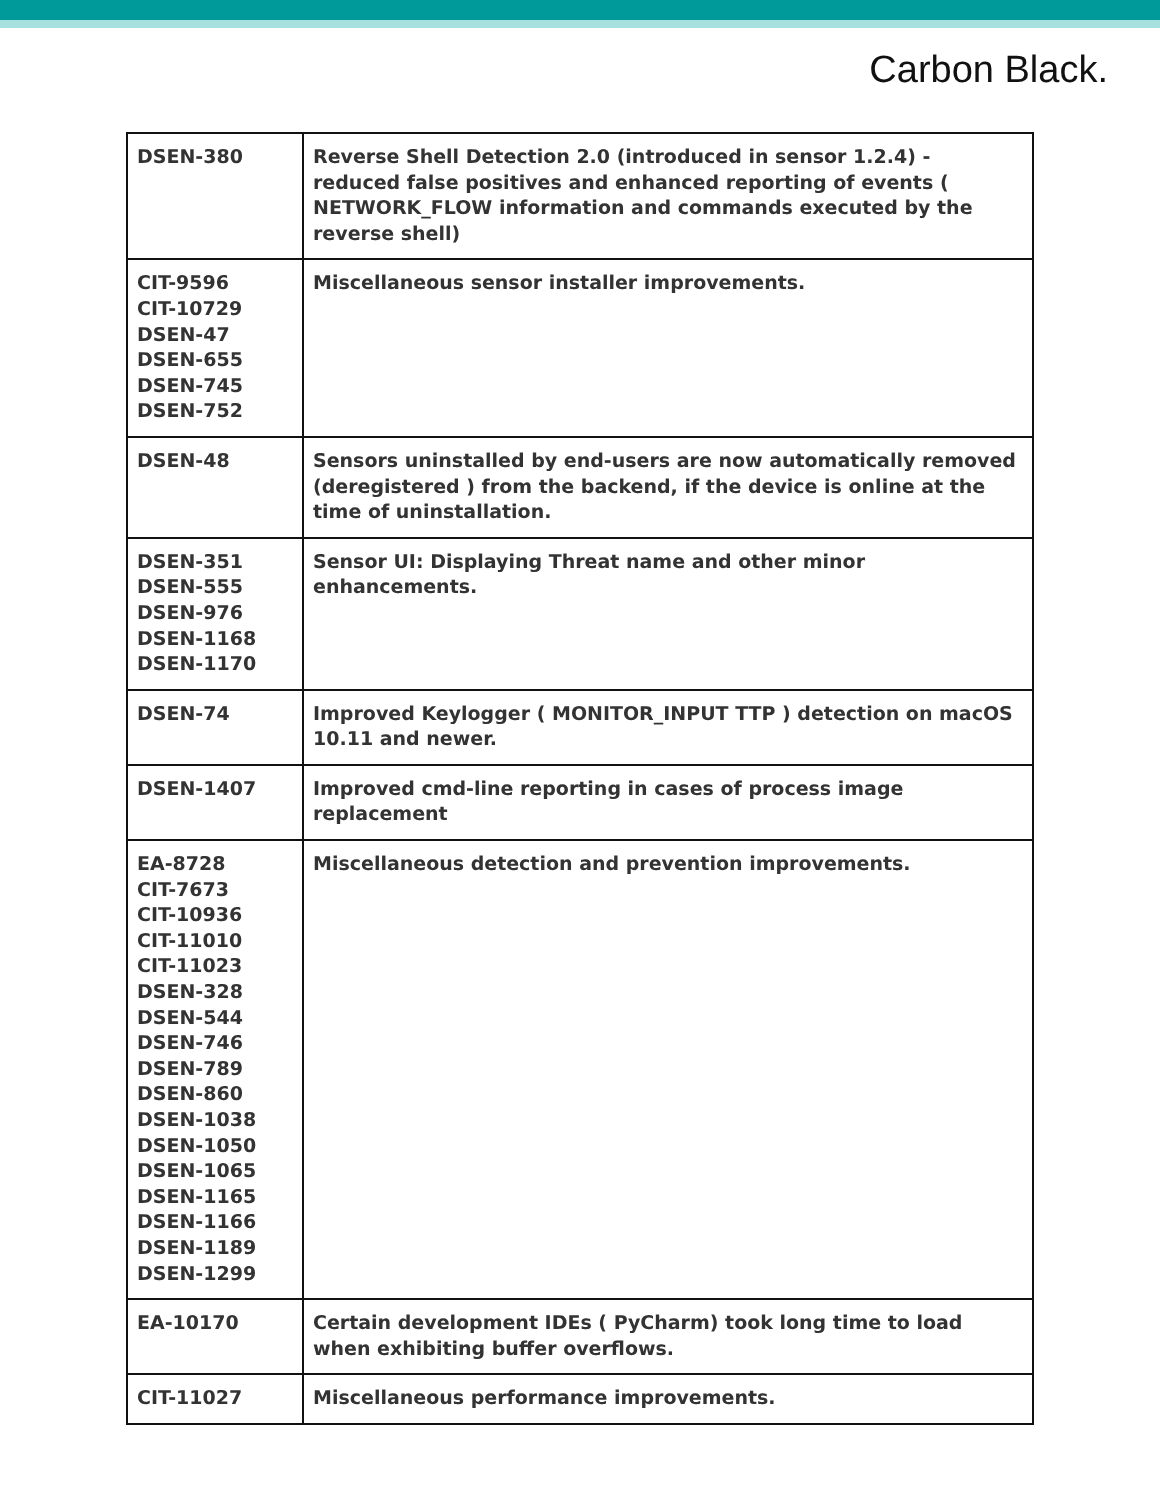Carbon Black.
| DSEN-380 | Reverse Shell Detection 2.0 (introduced in sensor 1.2.4) - reduced false positives and enhanced reporting of events ( NETWORK_FLOW information and commands executed by the reverse shell) |
| CIT-9596 CIT-10729 DSEN-47 DSEN-655 DSEN-745 DSEN-752 | Miscellaneous sensor installer improvements. |
| DSEN-48 | Sensors uninstalled by end-users are now automatically removed (deregistered ) from the backend, if the device is online at the time of uninstallation. |
| DSEN-351 DSEN-555 DSEN-976 DSEN-1168 DSEN-1170 | Sensor UI: Displaying Threat name and other minor enhancements. |
| DSEN-74 | Improved Keylogger ( MONITOR_INPUT TTP ) detection on macOS 10.11 and newer. |
| DSEN-1407 | Improved cmd-line reporting in cases of process image replacement |
| EA-8728 CIT-7673 CIT-10936 CIT-11010 CIT-11023 DSEN-328 DSEN-544 DSEN-746 DSEN-789 DSEN-860 DSEN-1038 DSEN-1050 DSEN-1065 DSEN-1165 DSEN-1166 DSEN-1189 DSEN-1299 | Miscellaneous detection and prevention improvements. |
| EA-10170 | Certain development IDEs ( PyCharm) took long time to load when exhibiting buffer overflows. |
| CIT-11027 | Miscellaneous performance improvements. |